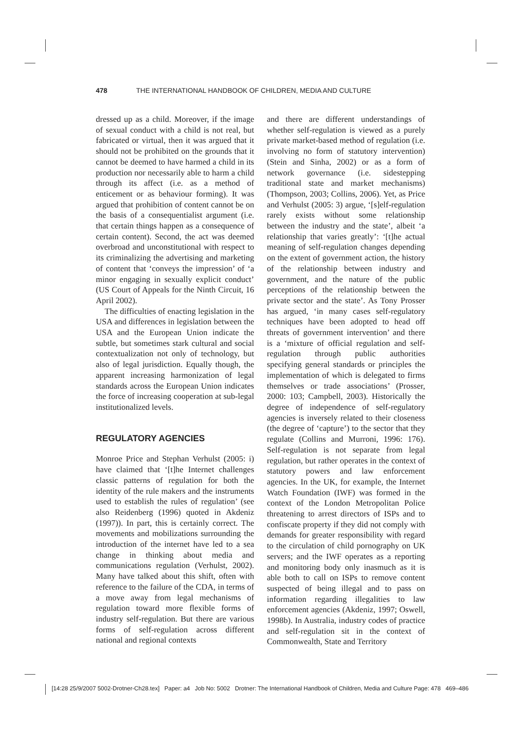478 THE INTERNATIONAL HANDBOOK OF CHILDREN, MEDIA AND CULTURE
dressed up as a child. Moreover, if the image of sexual conduct with a child is not real, but fabricated or virtual, then it was argued that it should not be prohibited on the grounds that it cannot be deemed to have harmed a child in its production nor necessarily able to harm a child through its affect (i.e. as a method of enticement or as behaviour forming). It was argued that prohibition of content cannot be on the basis of a consequentialist argument (i.e. that certain things happen as a consequence of certain content). Second, the act was deemed overbroad and unconstitutional with respect to its criminalizing the advertising and marketing of content that ‘conveys the impression’ of ‘a minor engaging in sexually explicit conduct’ (US Court of Appeals for the Ninth Circuit, 16 April 2002).
The difficulties of enacting legislation in the USA and differences in legislation between the USA and the European Union indicate the subtle, but sometimes stark cultural and social contextualization not only of technology, but also of legal jurisdiction. Equally though, the apparent increasing harmonization of legal standards across the European Union indicates the force of increasing cooperation at sub-legal institutionalized levels.
REGULATORY AGENCIES
Monroe Price and Stephan Verhulst (2005: i) have claimed that ‘[t]he Internet challenges classic patterns of regulation for both the identity of the rule makers and the instruments used to establish the rules of regulation’ (see also Reidenberg (1996) quoted in Akdeniz (1997)). In part, this is certainly correct. The movements and mobilizations surrounding the introduction of the internet have led to a sea change in thinking about media and communications regulation (Verhulst, 2002). Many have talked about this shift, often with reference to the failure of the CDA, in terms of a move away from legal mechanisms of regulation toward more flexible forms of industry self-regulation. But there are various forms of self-regulation across different national and regional contexts
and there are different understandings of whether self-regulation is viewed as a purely private market-based method of regulation (i.e. involving no form of statutory intervention) (Stein and Sinha, 2002) or as a form of network governance (i.e. sidestepping traditional state and market mechanisms) (Thompson, 2003; Collins, 2006). Yet, as Price and Verhulst (2005: 3) argue, ‘[s]elf-regulation rarely exists without some relationship between the industry and the state’, albeit ‘a relationship that varies greatly’: ‘[t]he actual meaning of self-regulation changes depending on the extent of government action, the history of the relationship between industry and government, and the nature of the public perceptions of the relationship between the private sector and the state’. As Tony Prosser has argued, ‘in many cases self-regulatory techniques have been adopted to head off threats of government intervention’ and there is a ‘mixture of official regulation and self-regulation through public authorities specifying general standards or principles the implementation of which is delegated to firms themselves or trade associations’ (Prosser, 2000: 103; Campbell, 2003). Historically the degree of independence of self-regulatory agencies is inversely related to their closeness (the degree of ‘capture’) to the sector that they regulate (Collins and Murroni, 1996: 176). Self-regulation is not separate from legal regulation, but rather operates in the context of statutory powers and law enforcement agencies. In the UK, for example, the Internet Watch Foundation (IWF) was formed in the context of the London Metropolitan Police threatening to arrest directors of ISPs and to confiscate property if they did not comply with demands for greater responsibility with regard to the circulation of child pornography on UK servers; and the IWF operates as a reporting and monitoring body only inasmuch as it is able both to call on ISPs to remove content suspected of being illegal and to pass on information regarding illegalities to law enforcement agencies (Akdeniz, 1997; Oswell, 1998b). In Australia, industry codes of practice and self-regulation sit in the context of Commonwealth, State and Territory
[14:28 25/9/2007 5002-Drotner-Ch28.tex] Paper: a4 Job No: 5002 Drotner: The International Handbook of Children, Media and Culture Page: 478 469–486